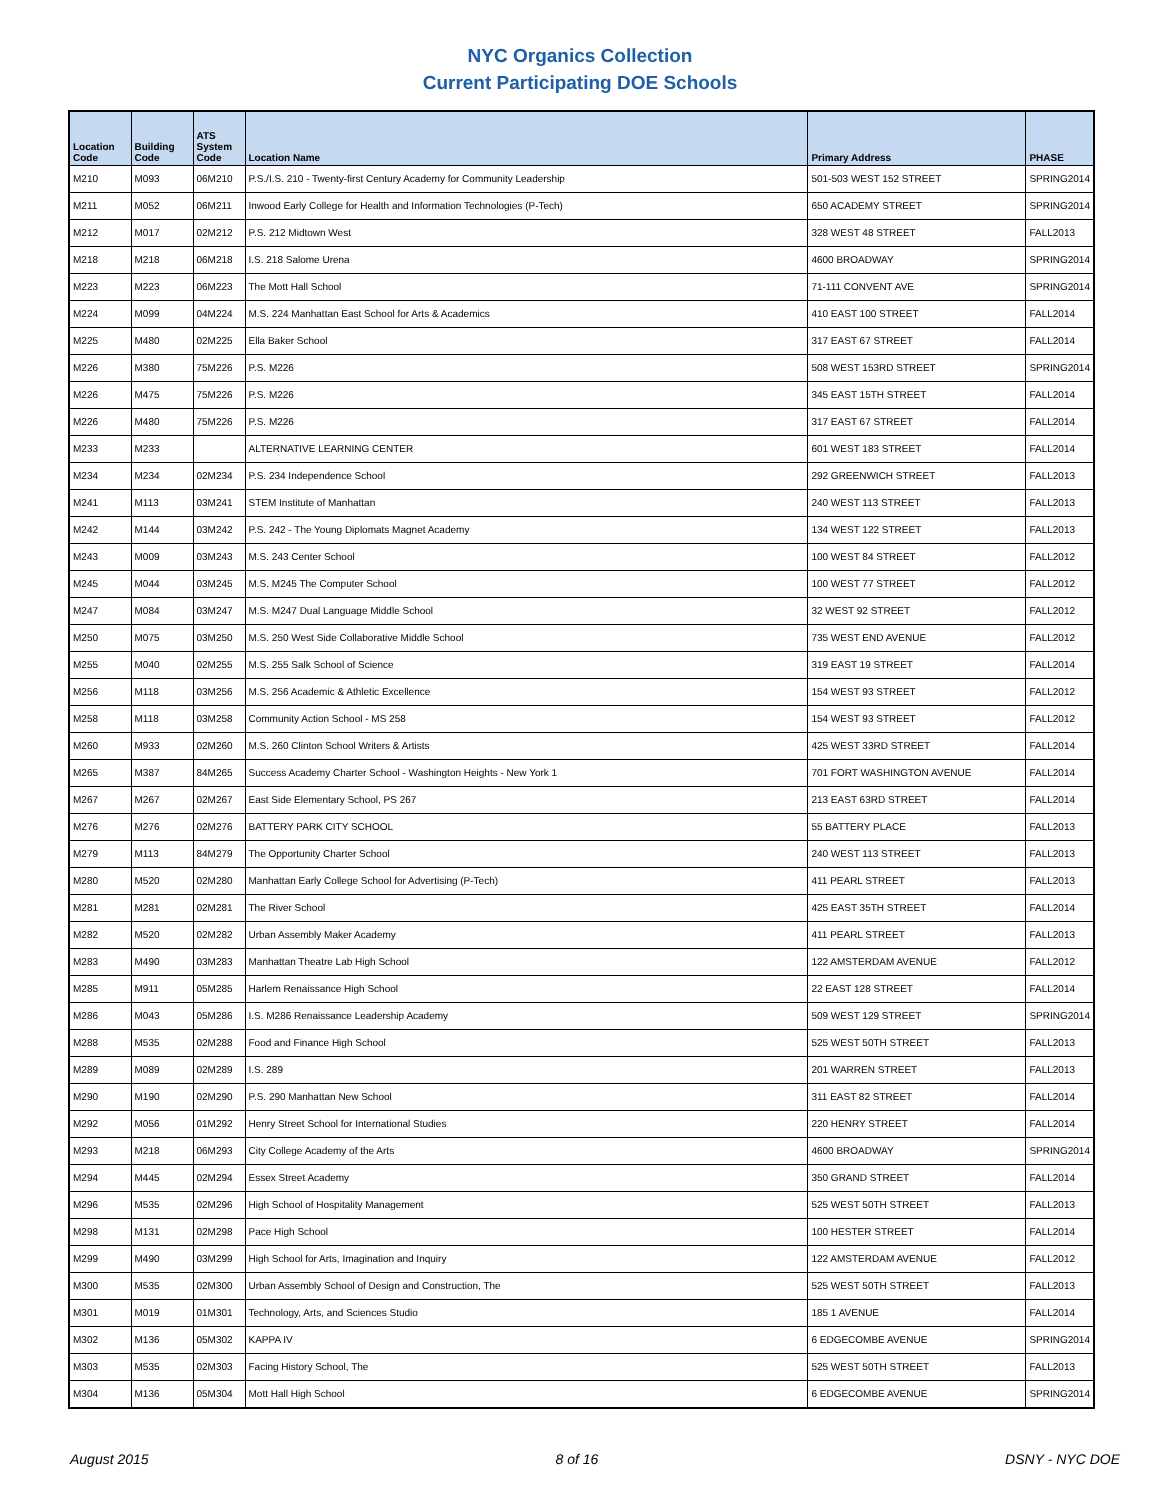NYC Organics Collection
Current Participating DOE Schools
| Location Code | Building Code | ATS System Code | Location Name | Primary Address | PHASE |
| --- | --- | --- | --- | --- | --- |
| M210 | M093 | 06M210 | P.S./I.S. 210 - Twenty-first Century Academy for Community Leadership | 501-503 WEST 152 STREET | SPRING2014 |
| M211 | M052 | 06M211 | Inwood Early College for Health and Information Technologies (P-Tech) | 650 ACADEMY STREET | SPRING2014 |
| M212 | M017 | 02M212 | P.S. 212 Midtown West | 328 WEST 48 STREET | FALL2013 |
| M218 | M218 | 06M218 | I.S. 218 Salome Urena | 4600 BROADWAY | SPRING2014 |
| M223 | M223 | 06M223 | The Mott Hall School | 71-111 CONVENT AVE | SPRING2014 |
| M224 | M099 | 04M224 | M.S. 224 Manhattan East School for Arts & Academics | 410 EAST 100 STREET | FALL2014 |
| M225 | M480 | 02M225 | Ella Baker School | 317 EAST 67 STREET | FALL2014 |
| M226 | M380 | 75M226 | P.S. M226 | 508 WEST 153RD STREET | SPRING2014 |
| M226 | M475 | 75M226 | P.S. M226 | 345 EAST 15TH STREET | FALL2014 |
| M226 | M480 | 75M226 | P.S. M226 | 317 EAST 67 STREET | FALL2014 |
| M233 | M233 | | ALTERNATIVE LEARNING CENTER | 601 WEST 183 STREET | FALL2014 |
| M234 | M234 | 02M234 | P.S. 234 Independence School | 292 GREENWICH STREET | FALL2013 |
| M241 | M113 | 03M241 | STEM Institute of Manhattan | 240 WEST 113 STREET | FALL2013 |
| M242 | M144 | 03M242 | P.S. 242 - The Young Diplomats Magnet Academy | 134 WEST 122 STREET | FALL2013 |
| M243 | M009 | 03M243 | M.S. 243 Center School | 100 WEST 84 STREET | FALL2012 |
| M245 | M044 | 03M245 | M.S. M245 The Computer School | 100 WEST 77 STREET | FALL2012 |
| M247 | M084 | 03M247 | M.S. M247 Dual Language Middle School | 32 WEST 92 STREET | FALL2012 |
| M250 | M075 | 03M250 | M.S. 250 West Side Collaborative Middle School | 735 WEST END AVENUE | FALL2012 |
| M255 | M040 | 02M255 | M.S. 255 Salk School of Science | 319 EAST 19 STREET | FALL2014 |
| M256 | M118 | 03M256 | M.S. 256 Academic & Athletic Excellence | 154 WEST 93 STREET | FALL2012 |
| M258 | M118 | 03M258 | Community Action School - MS 258 | 154 WEST 93 STREET | FALL2012 |
| M260 | M933 | 02M260 | M.S. 260 Clinton School Writers & Artists | 425 WEST 33RD STREET | FALL2014 |
| M265 | M387 | 84M265 | Success Academy Charter School - Washington Heights - New York 1 | 701 FORT WASHINGTON AVENUE | FALL2014 |
| M267 | M267 | 02M267 | East Side Elementary School, PS 267 | 213 EAST 63RD STREET | FALL2014 |
| M276 | M276 | 02M276 | BATTERY PARK CITY SCHOOL | 55 BATTERY PLACE | FALL2013 |
| M279 | M113 | 84M279 | The Opportunity Charter School | 240 WEST 113 STREET | FALL2013 |
| M280 | M520 | 02M280 | Manhattan Early College School for Advertising (P-Tech) | 411 PEARL STREET | FALL2013 |
| M281 | M281 | 02M281 | The River School | 425 EAST 35TH STREET | FALL2014 |
| M282 | M520 | 02M282 | Urban Assembly Maker Academy | 411 PEARL STREET | FALL2013 |
| M283 | M490 | 03M283 | Manhattan Theatre Lab High School | 122 AMSTERDAM AVENUE | FALL2012 |
| M285 | M911 | 05M285 | Harlem Renaissance High School | 22 EAST 128 STREET | FALL2014 |
| M286 | M043 | 05M286 | I.S. M286 Renaissance Leadership Academy | 509 WEST 129 STREET | SPRING2014 |
| M288 | M535 | 02M288 | Food and Finance High School | 525 WEST 50TH STREET | FALL2013 |
| M289 | M089 | 02M289 | I.S. 289 | 201 WARREN STREET | FALL2013 |
| M290 | M190 | 02M290 | P.S. 290 Manhattan New School | 311 EAST 82 STREET | FALL2014 |
| M292 | M056 | 01M292 | Henry Street School for International Studies | 220 HENRY STREET | FALL2014 |
| M293 | M218 | 06M293 | City College Academy of the Arts | 4600 BROADWAY | SPRING2014 |
| M294 | M445 | 02M294 | Essex Street Academy | 350 GRAND STREET | FALL2014 |
| M296 | M535 | 02M296 | High School of Hospitality Management | 525 WEST 50TH STREET | FALL2013 |
| M298 | M131 | 02M298 | Pace High School | 100 HESTER STREET | FALL2014 |
| M299 | M490 | 03M299 | High School for Arts, Imagination and Inquiry | 122 AMSTERDAM AVENUE | FALL2012 |
| M300 | M535 | 02M300 | Urban Assembly School of Design and Construction, The | 525 WEST 50TH STREET | FALL2013 |
| M301 | M019 | 01M301 | Technology, Arts, and Sciences Studio | 185 1 AVENUE | FALL2014 |
| M302 | M136 | 05M302 | KAPPA IV | 6 EDGECOMBE AVENUE | SPRING2014 |
| M303 | M535 | 02M303 | Facing History School, The | 525 WEST 50TH STREET | FALL2013 |
| M304 | M136 | 05M304 | Mott Hall High School | 6 EDGECOMBE AVENUE | SPRING2014 |
August 2015 8 of 16 DSNY - NYC DOE